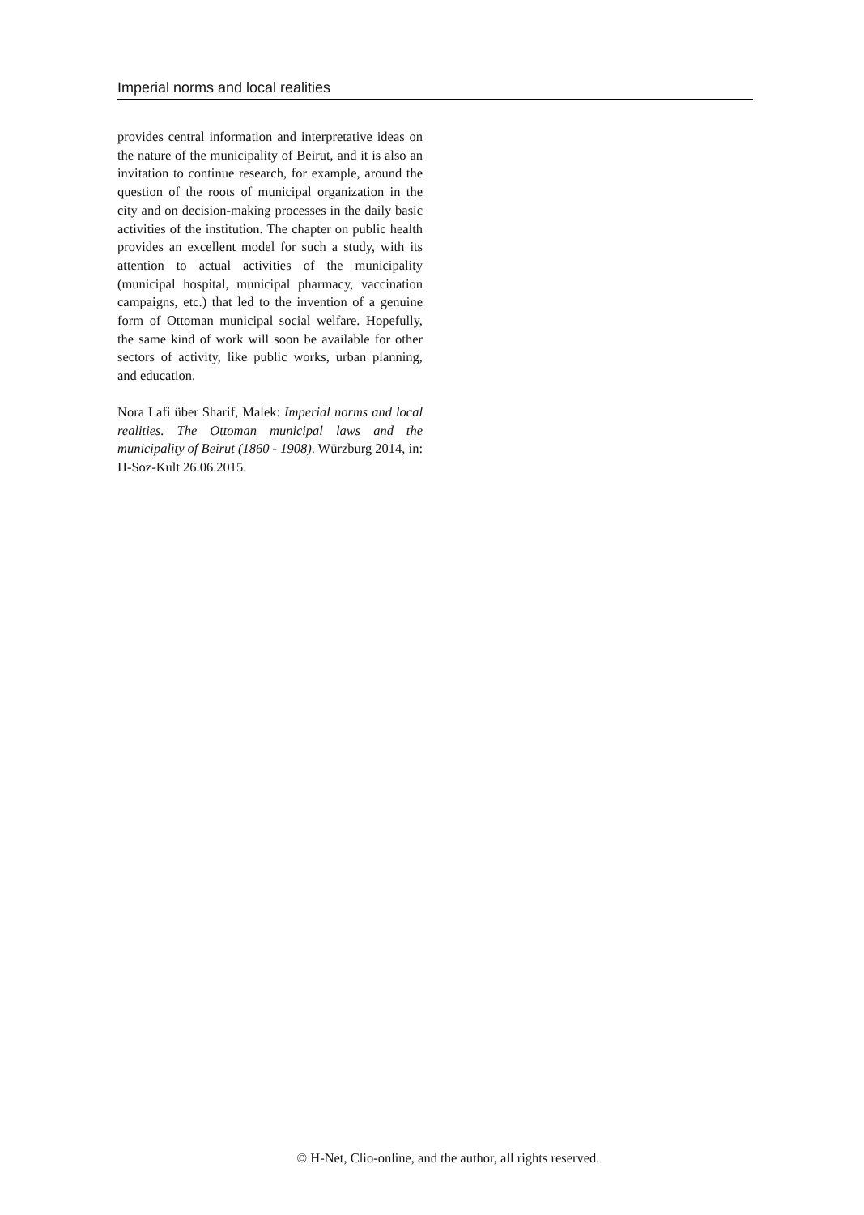Imperial norms and local realities
provides central information and interpretative ideas on the nature of the municipality of Beirut, and it is also an invitation to continue research, for example, around the question of the roots of municipal organization in the city and on decision-making processes in the daily basic activities of the institution. The chapter on public health provides an excellent model for such a study, with its attention to actual activities of the municipality (municipal hospital, municipal pharmacy, vaccination campaigns, etc.) that led to the invention of a genuine form of Ottoman municipal social welfare. Hopefully, the same kind of work will soon be available for other sectors of activity, like public works, urban planning, and education.
Nora Lafi über Sharif, Malek: Imperial norms and local realities. The Ottoman municipal laws and the municipality of Beirut (1860 - 1908). Würzburg 2014, in: H-Soz-Kult 26.06.2015.
© H-Net, Clio-online, and the author, all rights reserved.